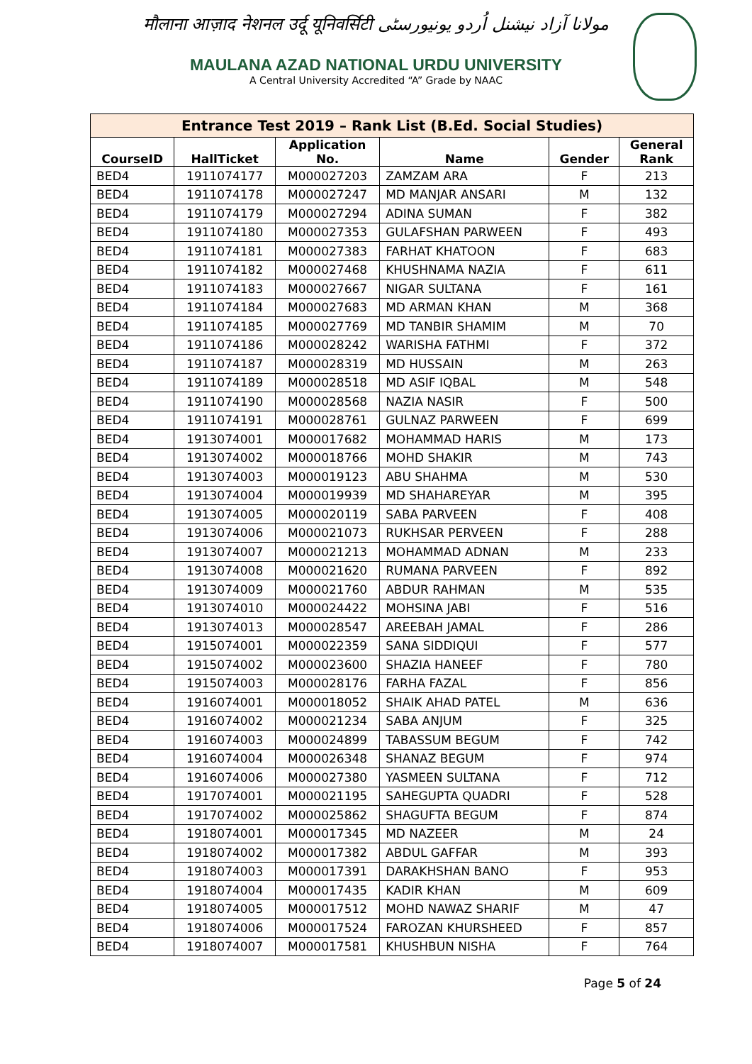मौलाना आज़ाद नेशनल उर्दू यूनिवर्सिटी مولانا آزاد نیشنل اُردو یونیورسٹی
MAULANA AZAD NATIONAL URDU UNIVERSITY
A Central University Accredited “A” Grade by NAAC
| Entrance Test 2019 – Rank List (B.Ed. Social Studies) | | | | | |
| --- | --- | --- | --- | --- | --- |
| CourseID | HallTicket | Application No. | Name | Gender | General Rank |
| BED4 | 1911074177 | M000027203 | ZAMZAM ARA | F | 213 |
| BED4 | 1911074178 | M000027247 | MD MANJAR ANSARI | M | 132 |
| BED4 | 1911074179 | M000027294 | ADINA SUMAN | F | 382 |
| BED4 | 1911074180 | M000027353 | GULAFSHAN PARWEEN | F | 493 |
| BED4 | 1911074181 | M000027383 | FARHAT KHATOON | F | 683 |
| BED4 | 1911074182 | M000027468 | KHUSHNAMA NAZIA | F | 611 |
| BED4 | 1911074183 | M000027667 | NIGAR SULTANA | F | 161 |
| BED4 | 1911074184 | M000027683 | MD ARMAN KHAN | M | 368 |
| BED4 | 1911074185 | M000027769 | MD TANBIR SHAMIM | M | 70 |
| BED4 | 1911074186 | M000028242 | WARISHA FATHMI | F | 372 |
| BED4 | 1911074187 | M000028319 | MD HUSSAIN | M | 263 |
| BED4 | 1911074189 | M000028518 | MD ASIF IQBAL | M | 548 |
| BED4 | 1911074190 | M000028568 | NAZIA NASIR | F | 500 |
| BED4 | 1911074191 | M000028761 | GULNAZ PARWEEN | F | 699 |
| BED4 | 1913074001 | M000017682 | MOHAMMAD HARIS | M | 173 |
| BED4 | 1913074002 | M000018766 | MOHD SHAKIR | M | 743 |
| BED4 | 1913074003 | M000019123 | ABU SHAHMA | M | 530 |
| BED4 | 1913074004 | M000019939 | MD SHAHAREYAR | M | 395 |
| BED4 | 1913074005 | M000020119 | SABA PARVEEN | F | 408 |
| BED4 | 1913074006 | M000021073 | RUKHSAR PERVEEN | F | 288 |
| BED4 | 1913074007 | M000021213 | MOHAMMAD ADNAN | M | 233 |
| BED4 | 1913074008 | M000021620 | RUMANA PARVEEN | F | 892 |
| BED4 | 1913074009 | M000021760 | ABDUR RAHMAN | M | 535 |
| BED4 | 1913074010 | M000024422 | MOHSINA JABI | F | 516 |
| BED4 | 1913074013 | M000028547 | AREEBAH JAMAL | F | 286 |
| BED4 | 1915074001 | M000022359 | SANA SIDDIQUI | F | 577 |
| BED4 | 1915074002 | M000023600 | SHAZIA HANEEF | F | 780 |
| BED4 | 1915074003 | M000028176 | FARHA FAZAL | F | 856 |
| BED4 | 1916074001 | M000018052 | SHAIK AHAD PATEL | M | 636 |
| BED4 | 1916074002 | M000021234 | SABA ANJUM | F | 325 |
| BED4 | 1916074003 | M000024899 | TABASSUM BEGUM | F | 742 |
| BED4 | 1916074004 | M000026348 | SHANAZ BEGUM | F | 974 |
| BED4 | 1916074006 | M000027380 | YASMEEN SULTANA | F | 712 |
| BED4 | 1917074001 | M000021195 | SAHEGUPTA QUADRI | F | 528 |
| BED4 | 1917074002 | M000025862 | SHAGUFTA BEGUM | F | 874 |
| BED4 | 1918074001 | M000017345 | MD NAZEER | M | 24 |
| BED4 | 1918074002 | M000017382 | ABDUL GAFFAR | M | 393 |
| BED4 | 1918074003 | M000017391 | DARAKHSHAN BANO | F | 953 |
| BED4 | 1918074004 | M000017435 | KADIR KHAN | M | 609 |
| BED4 | 1918074005 | M000017512 | MOHD NAWAZ SHARIF | M | 47 |
| BED4 | 1918074006 | M000017524 | FAROZAN KHURSHEED | F | 857 |
| BED4 | 1918074007 | M000017581 | KHUSHBUN NISHA | F | 764 |
Page 5 of 24